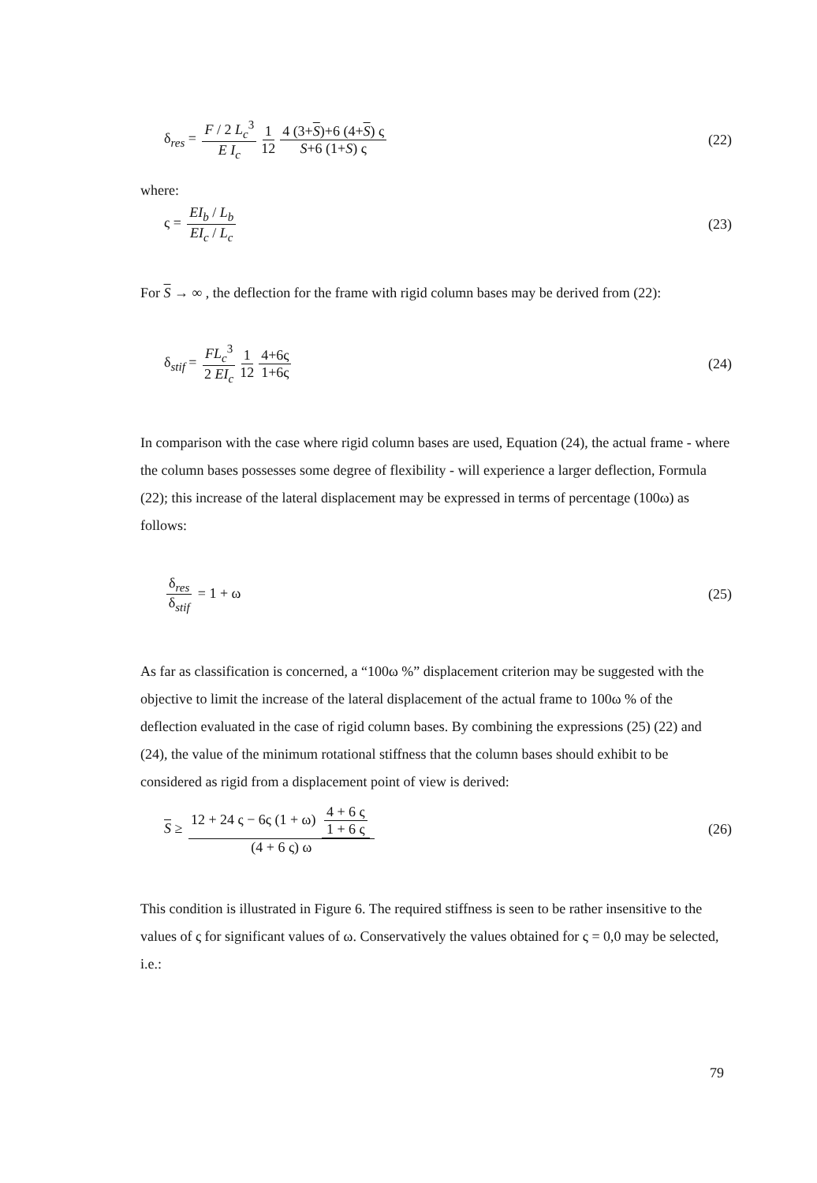δ<sub>res</sub> = F / 2 L<sub>c</sub><sup>3</sup> E I<sub>c</sub> 1 12 4 (3+S)+6 (4+S) ς S+6 (1+S) ς
(22)
where:
ς = EI<sub>b</sub> / L<sub>b</sub> EI<sub>c</sub> / L<sub>c</sub> (23)
For S → ∞ , the deflection for the frame with rigid column bases may be derived from (22):
δ<sub>stif</sub> = FL<sub>c</sub><sup>3</sup> 2 EI<sub>c</sub> 1 12 4+6ς 1+6ς
(24)
In comparison with the case where rigid column bases are used, Equation (24), the actual frame - where the column bases possesses some degree of flexibility - will experience a larger deflection, Formula (22); this increase of the lateral displacement may be expressed in terms of percentage (100ω) as follows:
δ<sub>res</sub> δ<sub>stif</sub> = 1 + ω (25)
As far as classification is concerned, a “100ω %” displacement criterion may be suggested with the objective to limit the increase of the lateral displacement of the actual frame to 100ω % of the deflection evaluated in the case of rigid column bases. By combining the expressions (25) (22) and (24), the value of the minimum rotational stiffness that the column bases should exhibit to be considered as rigid from a displacement point of view is derived:
S ≥ 12 + 24 ς − 6ς (1 + ω) 4 + 6 ς 1 + 6 ς (4 + 6 ς) ω
(26)
This condition is illustrated in Figure 6. The required stiffness is seen to be rather insensitive to the values of ς for significant values of ω. Conservatively the values obtained for ς = 0,0 may be selected, i.e.:
79